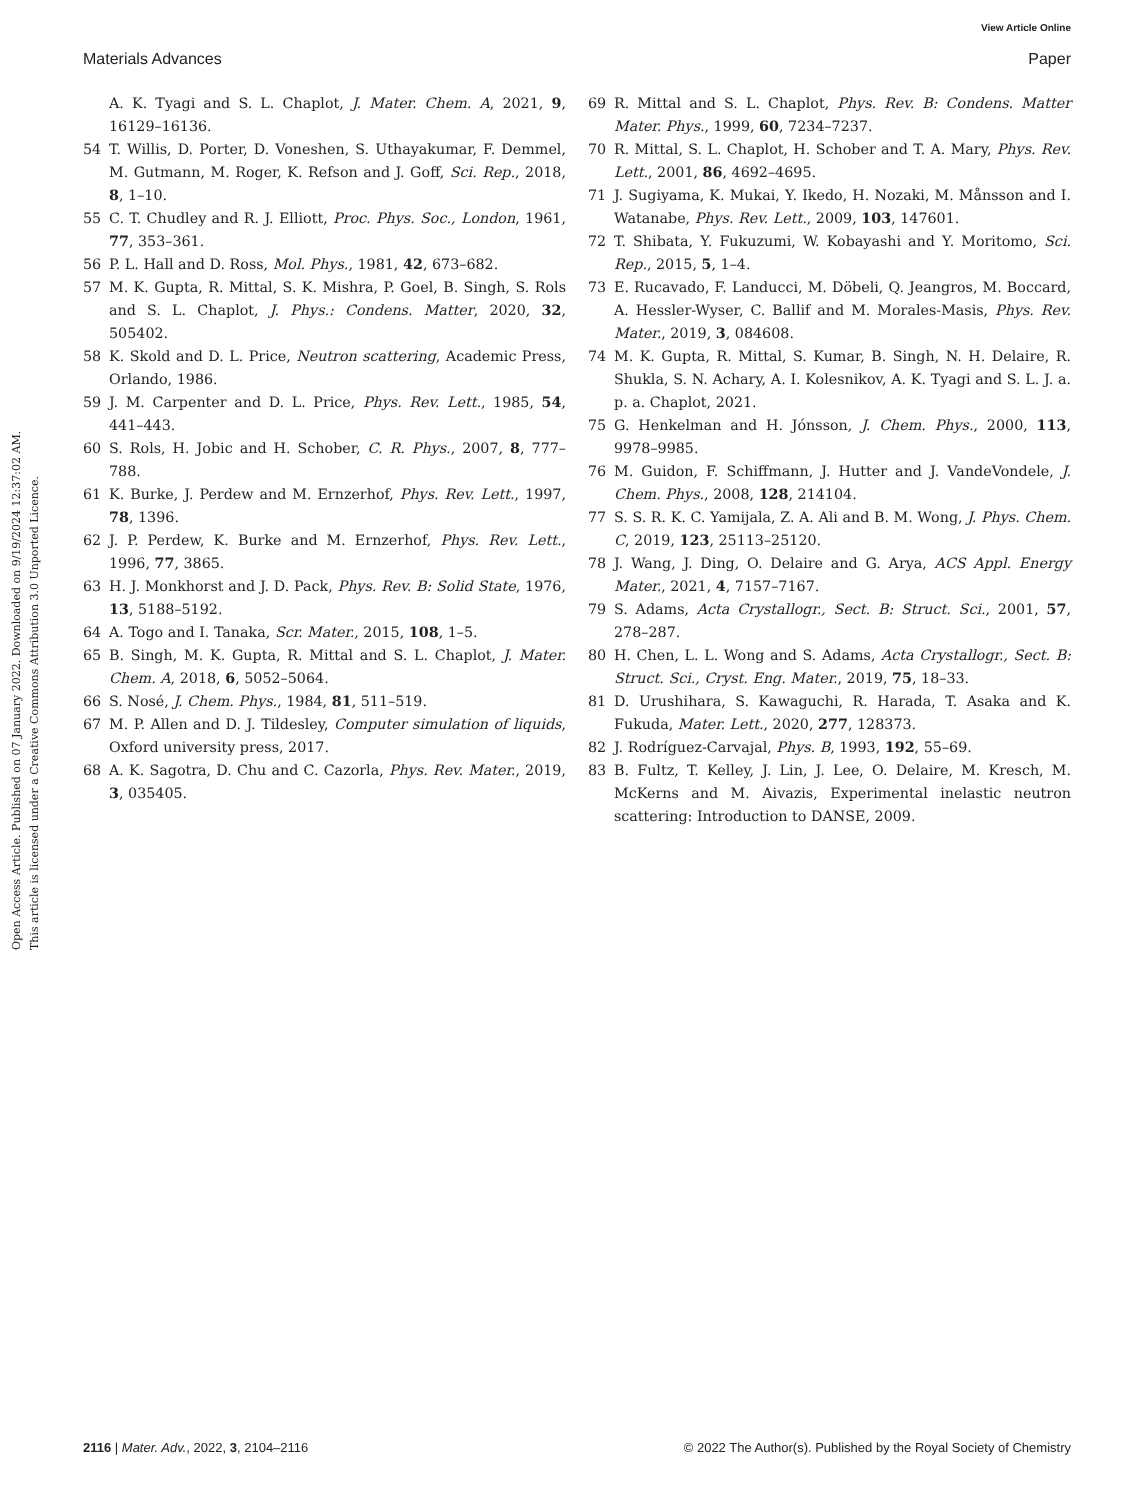View Article Online
Materials Advances Paper
Open Access Article. Published on 07 January 2022. Downloaded on 9/19/2024 12:37:02 AM.
This article is licensed under a Creative Commons Attribution 3.0 Unported Licence.
A. K. Tyagi and S. L. Chaplot, J. Mater. Chem. A, 2021, 9, 16129–16136.
54 T. Willis, D. Porter, D. Voneshen, S. Uthayakumar, F. Demmel, M. Gutmann, M. Roger, K. Refson and J. Goff, Sci. Rep., 2018, 8, 1–10.
55 C. T. Chudley and R. J. Elliott, Proc. Phys. Soc., London, 1961, 77, 353–361.
56 P. L. Hall and D. Ross, Mol. Phys., 1981, 42, 673–682.
57 M. K. Gupta, R. Mittal, S. K. Mishra, P. Goel, B. Singh, S. Rols and S. L. Chaplot, J. Phys.: Condens. Matter, 2020, 32, 505402.
58 K. Skold and D. L. Price, Neutron scattering, Academic Press, Orlando, 1986.
59 J. M. Carpenter and D. L. Price, Phys. Rev. Lett., 1985, 54, 441–443.
60 S. Rols, H. Jobic and H. Schober, C. R. Phys., 2007, 8, 777–788.
61 K. Burke, J. Perdew and M. Ernzerhof, Phys. Rev. Lett., 1997, 78, 1396.
62 J. P. Perdew, K. Burke and M. Ernzerhof, Phys. Rev. Lett., 1996, 77, 3865.
63 H. J. Monkhorst and J. D. Pack, Phys. Rev. B: Solid State, 1976, 13, 5188–5192.
64 A. Togo and I. Tanaka, Scr. Mater., 2015, 108, 1–5.
65 B. Singh, M. K. Gupta, R. Mittal and S. L. Chaplot, J. Mater. Chem. A, 2018, 6, 5052–5064.
66 S. Nosé, J. Chem. Phys., 1984, 81, 511–519.
67 M. P. Allen and D. J. Tildesley, Computer simulation of liquids, Oxford university press, 2017.
68 A. K. Sagotra, D. Chu and C. Cazorla, Phys. Rev. Mater., 2019, 3, 035405.
69 R. Mittal and S. L. Chaplot, Phys. Rev. B: Condens. Matter Mater. Phys., 1999, 60, 7234–7237.
70 R. Mittal, S. L. Chaplot, H. Schober and T. A. Mary, Phys. Rev. Lett., 2001, 86, 4692–4695.
71 J. Sugiyama, K. Mukai, Y. Ikedo, H. Nozaki, M. Månsson and I. Watanabe, Phys. Rev. Lett., 2009, 103, 147601.
72 T. Shibata, Y. Fukuzumi, W. Kobayashi and Y. Moritomo, Sci. Rep., 2015, 5, 1–4.
73 E. Rucavado, F. Landucci, M. Döbeli, Q. Jeangros, M. Boccard, A. Hessler-Wyser, C. Ballif and M. Morales-Masis, Phys. Rev. Mater., 2019, 3, 084608.
74 M. K. Gupta, R. Mittal, S. Kumar, B. Singh, N. H. Delaire, R. Shukla, S. N. Achary, A. I. Kolesnikov, A. K. Tyagi and S. L. J. a. p. a. Chaplot, 2021.
75 G. Henkelman and H. Jónsson, J. Chem. Phys., 2000, 113, 9978–9985.
76 M. Guidon, F. Schiffmann, J. Hutter and J. VandeVondele, J. Chem. Phys., 2008, 128, 214104.
77 S. S. R. K. C. Yamijala, Z. A. Ali and B. M. Wong, J. Phys. Chem. C, 2019, 123, 25113–25120.
78 J. Wang, J. Ding, O. Delaire and G. Arya, ACS Appl. Energy Mater., 2021, 4, 7157–7167.
79 S. Adams, Acta Crystallogr., Sect. B: Struct. Sci., 2001, 57, 278–287.
80 H. Chen, L. L. Wong and S. Adams, Acta Crystallogr., Sect. B: Struct. Sci., Cryst. Eng. Mater., 2019, 75, 18–33.
81 D. Urushihara, S. Kawaguchi, R. Harada, T. Asaka and K. Fukuda, Mater. Lett., 2020, 277, 128373.
82 J. Rodríguez-Carvajal, Phys. B, 1993, 192, 55–69.
83 B. Fultz, T. Kelley, J. Lin, J. Lee, O. Delaire, M. Kresch, M. McKerns and M. Aivazis, Experimental inelastic neutron scattering: Introduction to DANSE, 2009.
2116 | Mater. Adv., 2022, 3, 2104–2116 © 2022 The Author(s). Published by the Royal Society of Chemistry